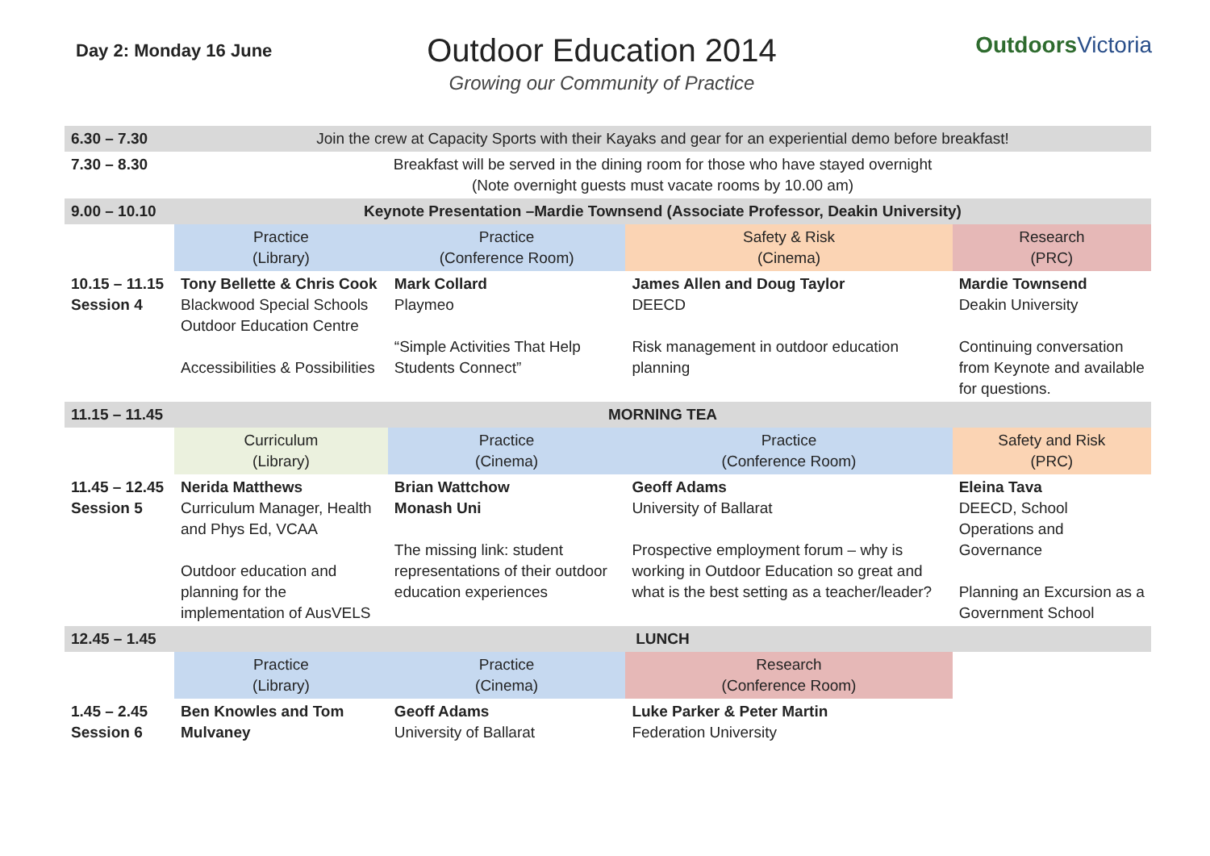Day 2: Monday 16 June
Outdoor Education 2014
Growing our Community of Practice
OutdoorsVictoria
| 6.30 – 7.30 | Join the crew at Capacity Sports with their Kayaks and gear for an experiential demo before breakfast! | | | |
| 7.30 – 8.30 | Breakfast will be served in the dining room for those who have stayed overnight (Note overnight guests must vacate rooms by 10.00 am) | | | |
| 9.00 – 10.10 | Keynote Presentation –Mardie Townsend (Associate Professor, Deakin University) | | | |
| | Practice (Library) | Practice (Conference Room) | Safety & Risk (Cinema) | Research (PRC) |
| 10.15 – 11.15 Session 4 | Tony Bellette & Chris Cook Blackwood Special Schools Outdoor Education Centre Accessibilities & Possibilities | Mark Collard Playmeo “Simple Activities That Help Students Connect” | James Allen and Doug Taylor DEECD Risk management in outdoor education planning | Mardie Townsend Deakin University Continuing conversation from Keynote and available for questions. |
| 11.15 – 11.45 | MORNING TEA | | | |
| | Curriculum (Library) | Practice (Cinema) | Practice (Conference Room) | Safety and Risk (PRC) |
| 11.45 – 12.45 Session 5 | Nerida Matthews Curriculum Manager, Health and Phys Ed, VCAA Outdoor education and planning for the implementation of AusVELS | Brian Wattchow Monash Uni The missing link: student representations of their outdoor education experiences | Geoff Adams University of Ballarat Prospective employment forum – why is working in Outdoor Education so great and what is the best setting as a teacher/leader? | Eleina Tava DEECD, School Operations and Governance Planning an Excursion as a Government School |
| 12.45 – 1.45 | LUNCH | | | |
| | Practice (Library) | Practice (Cinema) | Research (Conference Room) | |
| 1.45 – 2.45 Session 6 | Ben Knowles and Tom Mulvaney | Geoff Adams University of Ballarat | Luke Parker & Peter Martin Federation University | |